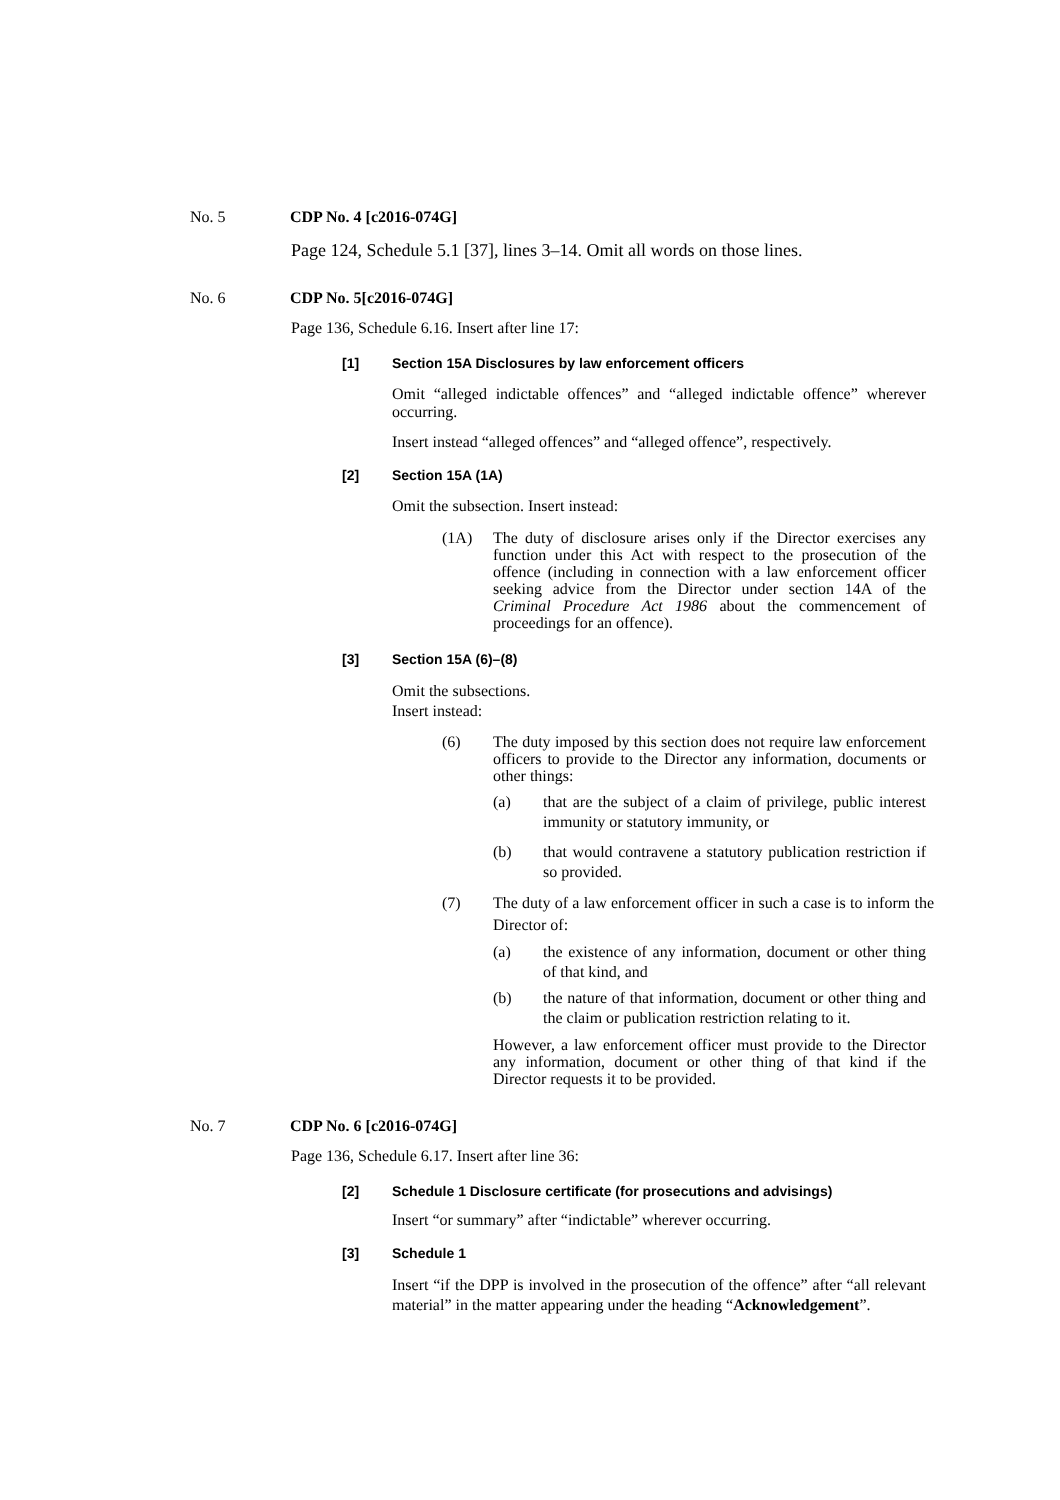No. 5 CDP No. 4 [c2016-074G]
Page 124, Schedule 5.1 [37], lines 3–14. Omit all words on those lines.
No. 6 CDP No. 5[c2016-074G]
Page 136, Schedule 6.16. Insert after line 17:
[1] Section 15A Disclosures by law enforcement officers
Omit “alleged indictable offences” and “alleged indictable offence” wherever occurring.
Insert instead “alleged offences” and “alleged offence”, respectively.
[2] Section 15A (1A)
Omit the subsection. Insert instead:
(1A) The duty of disclosure arises only if the Director exercises any function under this Act with respect to the prosecution of the offence (including in connection with a law enforcement officer seeking advice from the Director under section 14A of the Criminal Procedure Act 1986 about the commencement of proceedings for an offence).
[3] Section 15A (6)–(8)
Omit the subsections.
Insert instead:
(6) The duty imposed by this section does not require law enforcement officers to provide to the Director any information, documents or other things:
(a) that are the subject of a claim of privilege, public interest immunity or statutory immunity, or
(b) that would contravene a statutory publication restriction if so provided.
(7) The duty of a law enforcement officer in such a case is to inform the Director of:
(a) the existence of any information, document or other thing of that kind, and
(b) the nature of that information, document or other thing and the claim or publication restriction relating to it.
However, a law enforcement officer must provide to the Director any information, document or other thing of that kind if the Director requests it to be provided.
No. 7 CDP No. 6 [c2016-074G]
Page 136, Schedule 6.17. Insert after line 36:
[2] Schedule 1 Disclosure certificate (for prosecutions and advisings)
Insert “or summary” after “indictable” wherever occurring.
[3] Schedule 1
Insert “if the DPP is involved in the prosecution of the offence” after “all relevant material” in the matter appearing under the heading “Acknowledgement”.